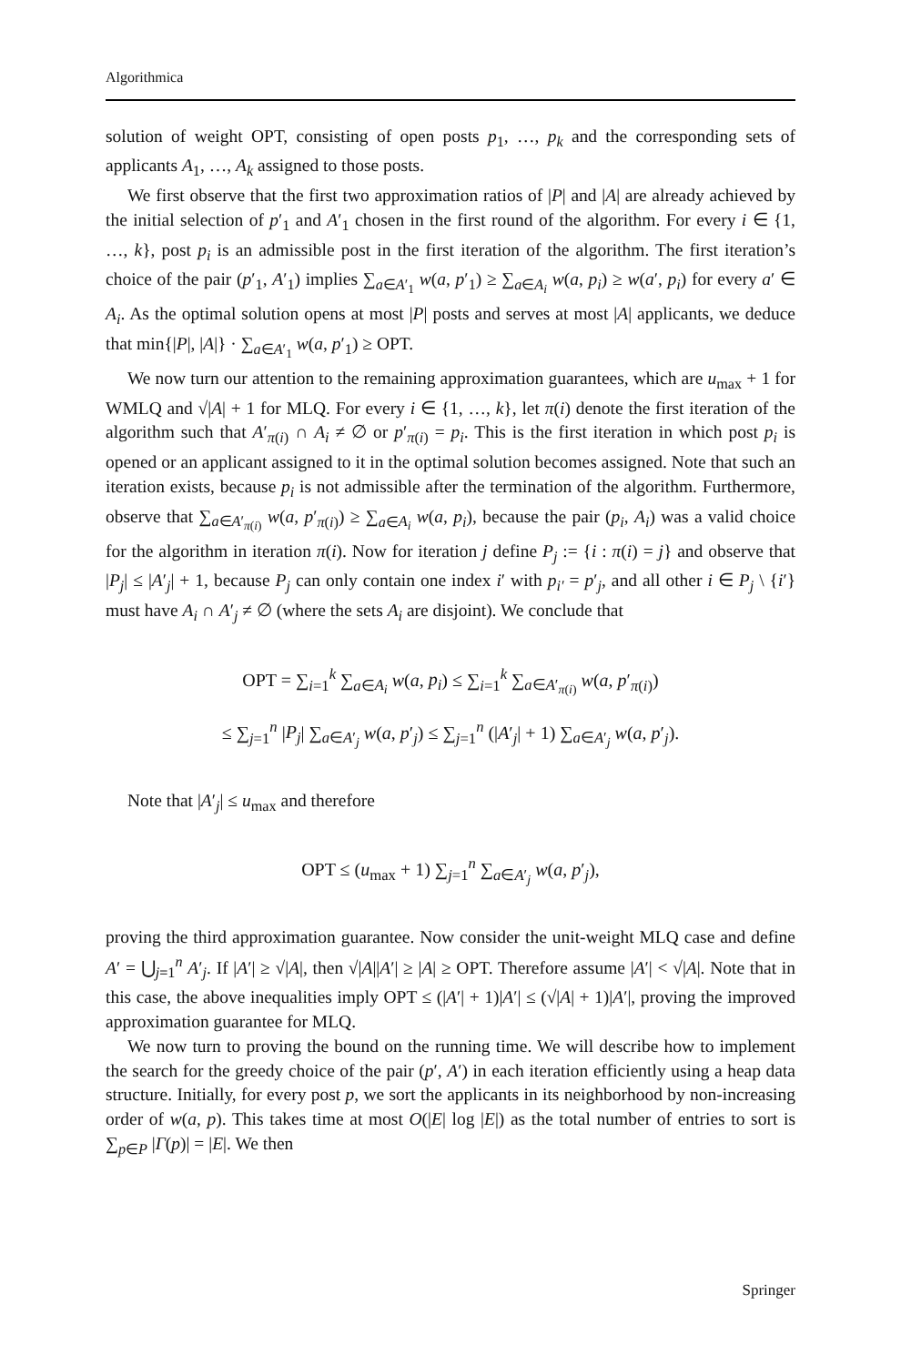Algorithmica
solution of weight OPT, consisting of open posts p<sub>1</sub>, …, p<sub>k</sub> and the corresponding sets of applicants A<sub>1</sub>, …, A<sub>k</sub> assigned to those posts.
We first observe that the first two approximation ratios of |P| and |A| are already achieved by the initial selection of p′<sub>1</sub> and A′<sub>1</sub> chosen in the first round of the algorithm. For every i ∈ {1, …, k}, post p<sub>i</sub> is an admissible post in the first iteration of the algorithm. The first iteration’s choice of the pair (p′<sub>1</sub>, A′<sub>1</sub>) implies ∑<sub>a∈A′<sub>1</sub></sub> w(a, p′<sub>1</sub>) ≥ ∑<sub>a∈A<sub>i</sub></sub> w(a, p<sub>i</sub>) ≥ w(a′, p<sub>i</sub>) for every a′ ∈ A<sub>i</sub>. As the optimal solution opens at most |P| posts and serves at most |A| applicants, we deduce that min{|P|, |A|} · ∑<sub>a∈A′<sub>1</sub></sub> w(a, p′<sub>1</sub>) ≥ OPT.
We now turn our attention to the remaining approximation guarantees, which are u<sub>max</sub> + 1 for WMLQ and √|A| + 1 for MLQ. For every i ∈ {1, …, k}, let π(i) denote the first iteration of the algorithm such that A′<sub>π(i)</sub> ∩ A<sub>i</sub> ≠ ∅ or p′<sub>π(i)</sub> = p<sub>i</sub>. This is the first iteration in which post p<sub>i</sub> is opened or an applicant assigned to it in the optimal solution becomes assigned. Note that such an iteration exists, because p<sub>i</sub> is not admissible after the termination of the algorithm. Furthermore, observe that ∑<sub>a∈A′<sub>π(i)</sub></sub> w(a, p′<sub>π(i)</sub>) ≥ ∑<sub>a∈A<sub>i</sub></sub> w(a, p<sub>i</sub>), because the pair (p<sub>i</sub>, A<sub>i</sub>) was a valid choice for the algorithm in iteration π(i). Now for iteration j define P<sub>j</sub> := {i : π(i) = j} and observe that |P<sub>j</sub>| ≤ |A′<sub>j</sub>| + 1, because P<sub>j</sub> can only contain one index i′ with p<sub>i′</sub> = p′<sub>j</sub>, and all other i ∈ P<sub>j</sub> \ {i′} must have A<sub>i</sub> ∩ A′<sub>j</sub> ≠ ∅ (where the sets A<sub>i</sub> are disjoint). We conclude that
OPT = ∑<sub>i=1</sub><sup>k</sup> ∑<sub>a∈A<sub>i</sub></sub> w(a, p<sub>i</sub>) ≤ ∑<sub>i=1</sub><sup>k</sup> ∑<sub>a∈A′<sub>π(i)</sub></sub> w(a, p′<sub>π(i)</sub>)
≤ ∑<sub>j=1</sub><sup>n</sup> |P<sub>j</sub>| ∑<sub>a∈A′<sub>j</sub></sub> w(a, p′<sub>j</sub>) ≤ ∑<sub>j=1</sub><sup>n</sup> (|A′<sub>j</sub>| + 1) ∑<sub>a∈A′<sub>j</sub></sub> w(a, p′<sub>j</sub>).
Note that |A′<sub>j</sub>| ≤ u<sub>max</sub> and therefore
OPT ≤ (u<sub>max</sub> + 1) ∑<sub>j=1</sub><sup>n</sup> ∑<sub>a∈A′<sub>j</sub></sub> w(a, p′<sub>j</sub>),
proving the third approximation guarantee. Now consider the unit-weight MLQ case and define A′ = ⋃<sub>j=1</sub><sup>n</sup> A′<sub>j</sub>. If |A′| ≥ √|A|, then √|A||A′| ≥ |A| ≥ OPT. Therefore assume |A′| < √|A|. Note that in this case, the above inequalities imply OPT ≤ (|A′| + 1)|A′| ≤ (√|A| + 1)|A′|, proving the improved approximation guarantee for MLQ.
We now turn to proving the bound on the running time. We will describe how to implement the search for the greedy choice of the pair (p′, A′) in each iteration efficiently using a heap data structure. Initially, for every post p, we sort the applicants in its neighborhood by non-increasing order of w(a, p). This takes time at most O(|E| log |E|) as the total number of entries to sort is ∑<sub>p∈P</sub> |Γ(p)| = |E|. We then
Springer